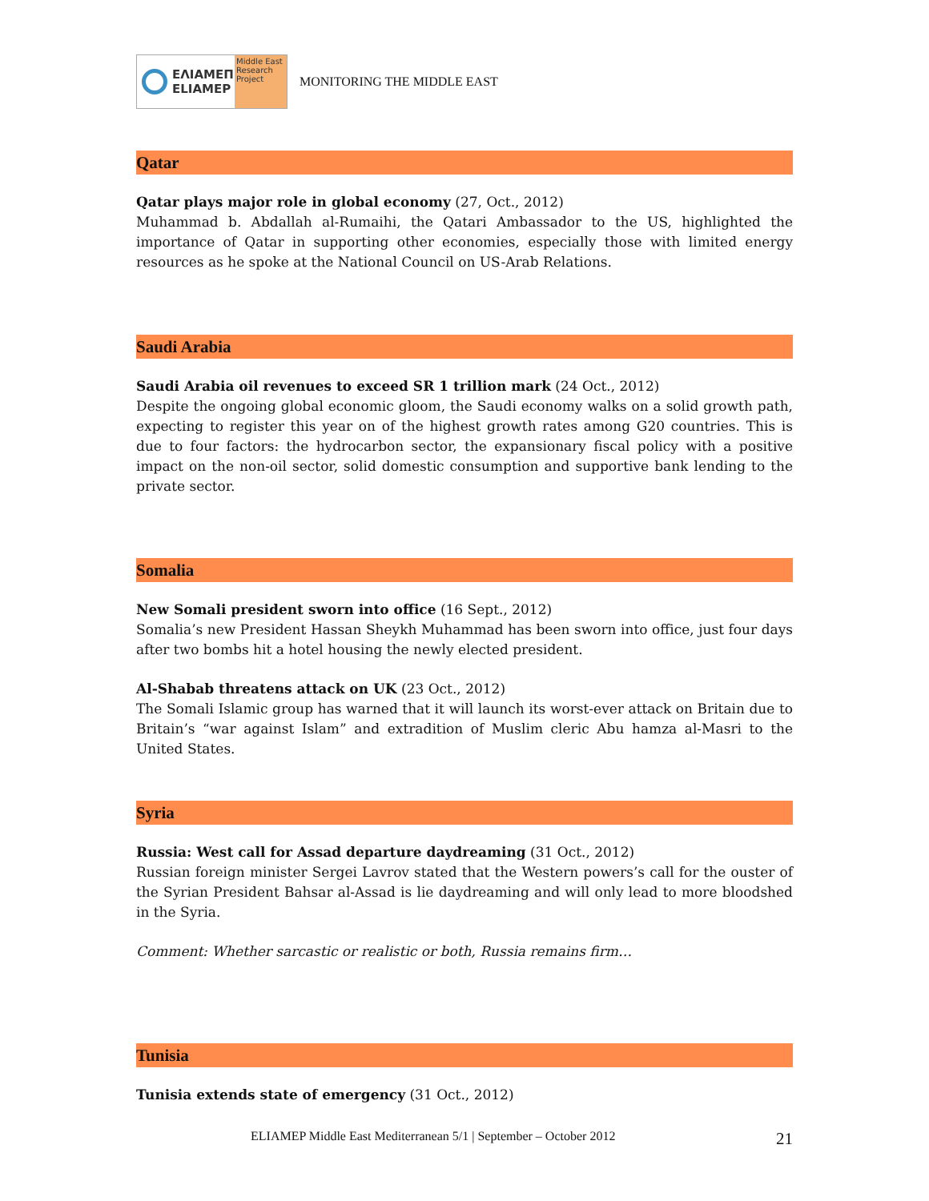ΕΛΙΑΜΕΠ
ELIAMEP Middle East Research Project
MONITORING THE MIDDLE EAST
Qatar
Qatar plays major role in global economy (27, Oct., 2012)
Muhammad b. Abdallah al-Rumaihi, the Qatari Ambassador to the US, highlighted the importance of Qatar in supporting other economies, especially those with limited energy resources as he spoke at the National Council on US-Arab Relations.
Saudi Arabia
Saudi Arabia oil revenues to exceed SR 1 trillion mark (24 Oct., 2012)
Despite the ongoing global economic gloom, the Saudi economy walks on a solid growth path, expecting to register this year on of the highest growth rates among G20 countries. This is due to four factors: the hydrocarbon sector, the expansionary fiscal policy with a positive impact on the non-oil sector, solid domestic consumption and supportive bank lending to the private sector.
Somalia
New Somali president sworn into office (16 Sept., 2012)
Somalia’s new President Hassan Sheykh Muhammad has been sworn into office, just four days after two bombs hit a hotel housing the newly elected president.
Al-Shabab threatens attack on UK (23 Oct., 2012)
The Somali Islamic group has warned that it will launch its worst-ever attack on Britain due to Britain’s “war against Islam” and extradition of Muslim cleric Abu hamza al-Masri to the United States.
Syria
Russia: West call for Assad departure daydreaming (31 Oct., 2012)
Russian foreign minister Sergei Lavrov stated that the Western powers’s call for the ouster of the Syrian President Bahsar al-Assad is lie daydreaming and will only lead to more bloodshed in the Syria.
Comment: Whether sarcastic or realistic or both, Russia remains firm…
Tunisia
Tunisia extends state of emergency (31 Oct., 2012)
ELIAMEP Middle East Mediterranean 5/1 | September – October 2012 21